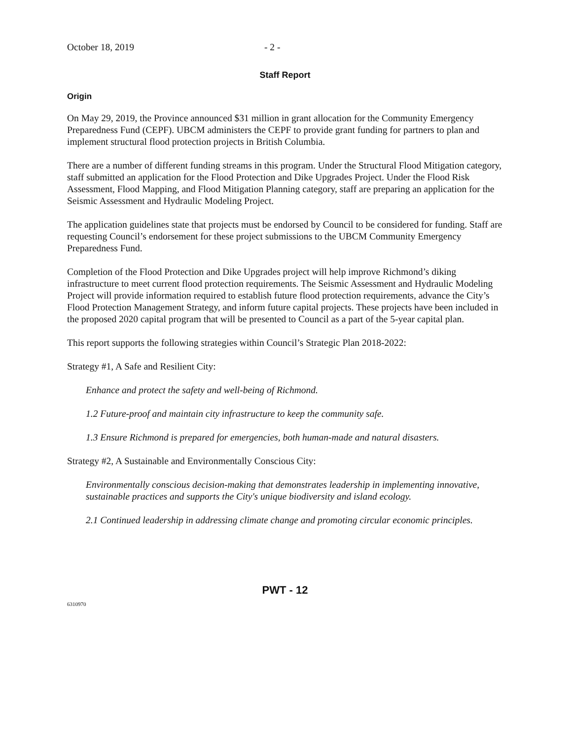October 18, 2019 - 2 -
Staff Report
Origin
On May 29, 2019, the Province announced $31 million in grant allocation for the Community Emergency Preparedness Fund (CEPF). UBCM administers the CEPF to provide grant funding for partners to plan and implement structural flood protection projects in British Columbia.
There are a number of different funding streams in this program. Under the Structural Flood Mitigation category, staff submitted an application for the Flood Protection and Dike Upgrades Project. Under the Flood Risk Assessment, Flood Mapping, and Flood Mitigation Planning category, staff are preparing an application for the Seismic Assessment and Hydraulic Modeling Project.
The application guidelines state that projects must be endorsed by Council to be considered for funding. Staff are requesting Council’s endorsement for these project submissions to the UBCM Community Emergency Preparedness Fund.
Completion of the Flood Protection and Dike Upgrades project will help improve Richmond’s diking infrastructure to meet current flood protection requirements. The Seismic Assessment and Hydraulic Modeling Project will provide information required to establish future flood protection requirements, advance the City’s Flood Protection Management Strategy, and inform future capital projects. These projects have been included in the proposed 2020 capital program that will be presented to Council as a part of the 5-year capital plan.
This report supports the following strategies within Council’s Strategic Plan 2018-2022:
Strategy #1, A Safe and Resilient City:
Enhance and protect the safety and well-being of Richmond.
1.2 Future-proof and maintain city infrastructure to keep the community safe.
1.3 Ensure Richmond is prepared for emergencies, both human-made and natural disasters.
Strategy #2, A Sustainable and Environmentally Conscious City:
Environmentally conscious decision-making that demonstrates leadership in implementing innovative, sustainable practices and supports the City's unique biodiversity and island ecology.
2.1 Continued leadership in addressing climate change and promoting circular economic principles.
PWT - 12
6310970